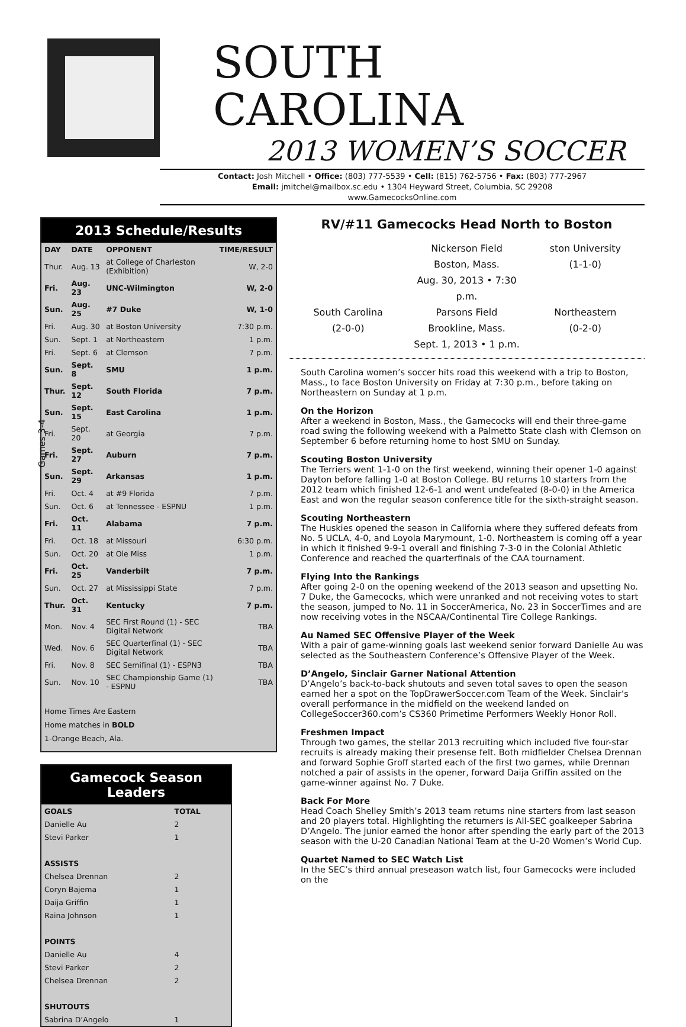SOUTH CAROLINA
2013 WOMEN’S SOCCER
Contact: Josh Mitchell • Office: (803) 777-5539 • Cell: (815) 762-5756 • Fax: (803) 777-2967
Email: jmitchel@mailbox.sc.edu • 1304 Heyward Street, Columbia, SC 29208
www.GamecocksOnline.com
Games 3-4
2013 Schedule/Results
| DAY | DATE | OPPONENT | TIME/RESULT |
| --- | --- | --- | --- |
| Thur. | Aug. 13 | at College of Charleston (Exhibition) | W, 2-0 |
| Fri. | Aug. 23 | UNC-Wilmington | W, 2-0 |
| Sun. | Aug. 25 | #7 Duke | W, 1-0 |
| Fri. | Aug. 30 | at Boston University | 7:30 p.m. |
| Sun. | Sept. 1 | at Northeastern | 1 p.m. |
| Fri. | Sept. 6 | at Clemson | 7 p.m. |
| Sun. | Sept. 8 | SMU | 1 p.m. |
| Thur. | Sept. 12 | South Florida | 7 p.m. |
| Sun. | Sept. 15 | East Carolina | 1 p.m. |
| Fri. | Sept. 20 | at Georgia | 7 p.m. |
| Fri. | Sept. 27 | Auburn | 7 p.m. |
| Sun. | Sept. 29 | Arkansas | 1 p.m. |
| Fri. | Oct. 4 | at #9 Florida | 7 p.m. |
| Sun. | Oct. 6 | at Tennessee - ESPNU | 1 p.m. |
| Fri. | Oct. 11 | Alabama | 7 p.m. |
| Fri. | Oct. 18 | at Missouri | 6:30 p.m. |
| Sun. | Oct. 20 | at Ole Miss | 1 p.m. |
| Fri. | Oct. 25 | Vanderbilt | 7 p.m. |
| Sun. | Oct. 27 | at Mississippi State | 7 p.m. |
| Thur. | Oct. 31 | Kentucky | 7 p.m. |
| Mon. | Nov. 4 | SEC First Round (1) - SEC Digital Network | TBA |
| Wed. | Nov. 6 | SEC Quarterfinal (1) - SEC Digital Network | TBA |
| Fri. | Nov. 8 | SEC Semifinal (1) - ESPN3 | TBA |
| Sun. | Nov. 10 | SEC Championship Game (1) - ESPNU | TBA |
Home Times Are Eastern
Home matches in BOLD
1-Orange Beach, Ala.
Gamecock Season Leaders
| GOALS | TOTAL |
| --- | --- |
| Danielle Au | 2 |
| Stevi Parker | 1 |
| ASSISTS | |
| Chelsea Drennan | 2 |
| Coryn Bajema | 1 |
| Daija Griffin | 1 |
| Raina Johnson | 1 |
| POINTS | |
| Danielle Au | 4 |
| Stevi Parker | 2 |
| Chelsea Drennan | 2 |
| SHUTOUTS | |
| Sabrina D’Angelo | 1 |
RV/#11 Gamecocks Head North to Boston
Nickerson Field
Boston, Mass.
Aug. 30, 2013 • 7:30 p.m.
ston University
(1-1-0)
South Carolina
(2-0-0)
Parsons Field
Brookline, Mass.
Sept. 1, 2013 • 1 p.m.
Northeastern
(0-2-0)
South Carolina women’s soccer hits road this weekend with a trip to Boston, Mass., to face Boston University on Friday at 7:30 p.m., before taking on Northeastern on Sunday at 1 p.m.
On the Horizon
After a weekend in Boston, Mass., the Gamecocks will end their three-game road swing the following weekend with a Palmetto State clash with Clemson on September 6 before returning home to host SMU on Sunday.
Scouting Boston University
The Terriers went 1-1-0 on the first weekend, winning their opener 1-0 against Dayton before falling 1-0 at Boston College. BU returns 10 starters from the 2012 team which finished 12-6-1 and went undefeated (8-0-0) in the America East and won the regular season conference title for the sixth-straight season.
Scouting Northeastern
The Huskies opened the season in California where they suffered defeats from No. 5 UCLA, 4-0, and Loyola Marymount, 1-0. Northeastern is coming off a year in which it finished 9-9-1 overall and finishing 7-3-0 in the Colonial Athletic Conference and reached the quarterfinals of the CAA tournament.
Flying Into the Rankings
After going 2-0 on the opening weekend of the 2013 season and upsetting No. 7 Duke, the Gamecocks, which were unranked and not receiving votes to start the season, jumped to No. 11 in SoccerAmerica, No. 23 in SoccerTimes and are now receiving votes in the NSCAA/Continental Tire College Rankings.
Au Named SEC Offensive Player of the Week
With a pair of game-winning goals last weekend senior forward Danielle Au was selected as the Southeastern Conference’s Offensive Player of the Week.
D’Angelo, Sinclair Garner National Attention
D’Angelo’s back-to-back shutouts and seven total saves to open the season earned her a spot on the TopDrawerSoccer.com Team of the Week. Sinclair’s overall performance in the midfield on the weekend landed on CollegeSoccer360.com’s CS360 Primetime Performers Weekly Honor Roll.
Freshmen Impact
Through two games, the stellar 2013 recruiting which included five four-star recruits is already making their presense felt. Both midfielder Chelsea Drennan and forward Sophie Groff started each of the first two games, while Drennan notched a pair of assists in the opener, forward Daija Griffin assited on the game-winner against No. 7 Duke.
Back For More
Head Coach Shelley Smith’s 2013 team returns nine starters from last season and 20 players total. Highlighting the returners is All-SEC goalkeeper Sabrina D’Angelo. The junior earned the honor after spending the early part of the 2013 season with the U-20 Canadian National Team at the U-20 Women’s World Cup.
Quartet Named to SEC Watch List
In the SEC’s third annual preseason watch list, four Gamecocks were included on the